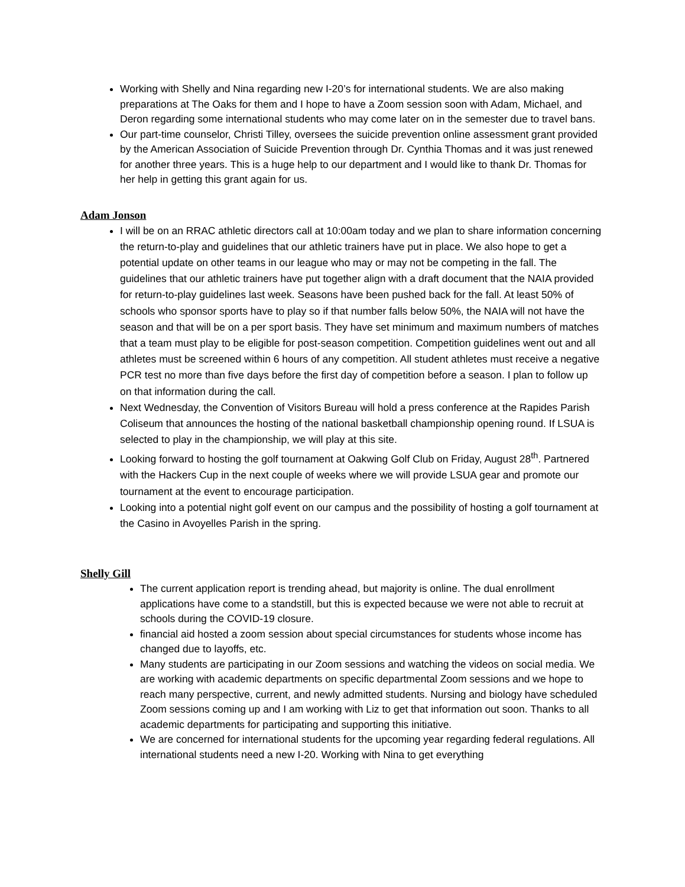Working with Shelly and Nina regarding new I-20’s for international students. We are also making preparations at The Oaks for them and I hope to have a Zoom session soon with Adam, Michael, and Deron regarding some international students who may come later on in the semester due to travel bans.
Our part-time counselor, Christi Tilley, oversees the suicide prevention online assessment grant provided by the American Association of Suicide Prevention through Dr. Cynthia Thomas and it was just renewed for another three years. This is a huge help to our department and I would like to thank Dr. Thomas for her help in getting this grant again for us.
Adam Jonson
I will be on an RRAC athletic directors call at 10:00am today and we plan to share information concerning the return-to-play and guidelines that our athletic trainers have put in place. We also hope to get a potential update on other teams in our league who may or may not be competing in the fall. The guidelines that our athletic trainers have put together align with a draft document that the NAIA provided for return-to-play guidelines last week. Seasons have been pushed back for the fall. At least 50% of schools who sponsor sports have to play so if that number falls below 50%, the NAIA will not have the season and that will be on a per sport basis. They have set minimum and maximum numbers of matches that a team must play to be eligible for post-season competition. Competition guidelines went out and all athletes must be screened within 6 hours of any competition. All student athletes must receive a negative PCR test no more than five days before the first day of competition before a season. I plan to follow up on that information during the call.
Next Wednesday, the Convention of Visitors Bureau will hold a press conference at the Rapides Parish Coliseum that announces the hosting of the national basketball championship opening round. If LSUA is selected to play in the championship, we will play at this site.
Looking forward to hosting the golf tournament at Oakwing Golf Club on Friday, August 28<sup>th</sup>. Partnered with the Hackers Cup in the next couple of weeks where we will provide LSUA gear and promote our tournament at the event to encourage participation.
Looking into a potential night golf event on our campus and the possibility of hosting a golf tournament at the Casino in Avoyelles Parish in the spring.
Shelly Gill
The current application report is trending ahead, but majority is online. The dual enrollment applications have come to a standstill, but this is expected because we were not able to recruit at schools during the COVID-19 closure.
financial aid hosted a zoom session about special circumstances for students whose income has changed due to layoffs, etc.
Many students are participating in our Zoom sessions and watching the videos on social media. We are working with academic departments on specific departmental Zoom sessions and we hope to reach many perspective, current, and newly admitted students. Nursing and biology have scheduled Zoom sessions coming up and I am working with Liz to get that information out soon. Thanks to all academic departments for participating and supporting this initiative.
We are concerned for international students for the upcoming year regarding federal regulations. All international students need a new I-20. Working with Nina to get everything